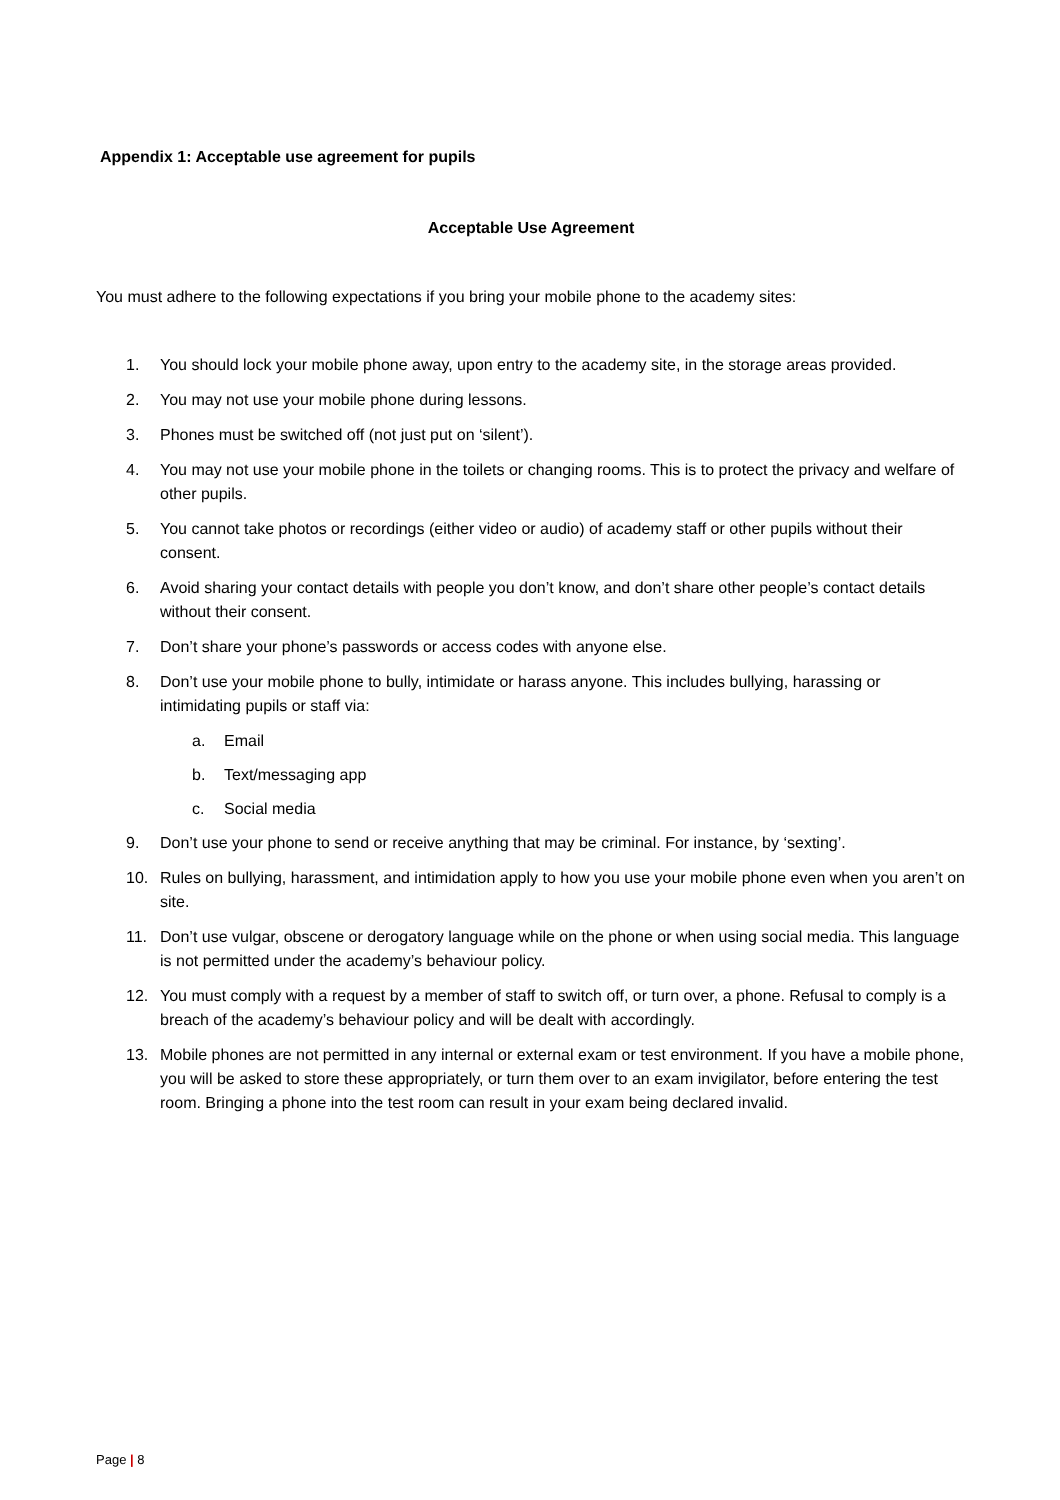Appendix 1: Acceptable use agreement for pupils
Acceptable Use Agreement
You must adhere to the following expectations if you bring your mobile phone to the academy sites:
1. You should lock your mobile phone away, upon entry to the academy site, in the storage areas provided.
2. You may not use your mobile phone during lessons.
3. Phones must be switched off (not just put on ‘silent’).
4. You may not use your mobile phone in the toilets or changing rooms. This is to protect the privacy and welfare of other pupils.
5. You cannot take photos or recordings (either video or audio) of academy staff or other pupils without their consent.
6. Avoid sharing your contact details with people you don’t know, and don’t share other people’s contact details without their consent.
7. Don’t share your phone’s passwords or access codes with anyone else.
8. Don’t use your mobile phone to bully, intimidate or harass anyone. This includes bullying, harassing or intimidating pupils or staff via:
a. Email
b. Text/messaging app
c. Social media
9. Don’t use your phone to send or receive anything that may be criminal. For instance, by ‘sexting’.
10. Rules on bullying, harassment, and intimidation apply to how you use your mobile phone even when you aren’t on site.
11. Don’t use vulgar, obscene or derogatory language while on the phone or when using social media. This language is not permitted under the academy’s behaviour policy.
12. You must comply with a request by a member of staff to switch off, or turn over, a phone. Refusal to comply is a breach of the academy’s behaviour policy and will be dealt with accordingly.
13. Mobile phones are not permitted in any internal or external exam or test environment. If you have a mobile phone, you will be asked to store these appropriately, or turn them over to an exam invigilator, before entering the test room. Bringing a phone into the test room can result in your exam being declared invalid.
Page | 8